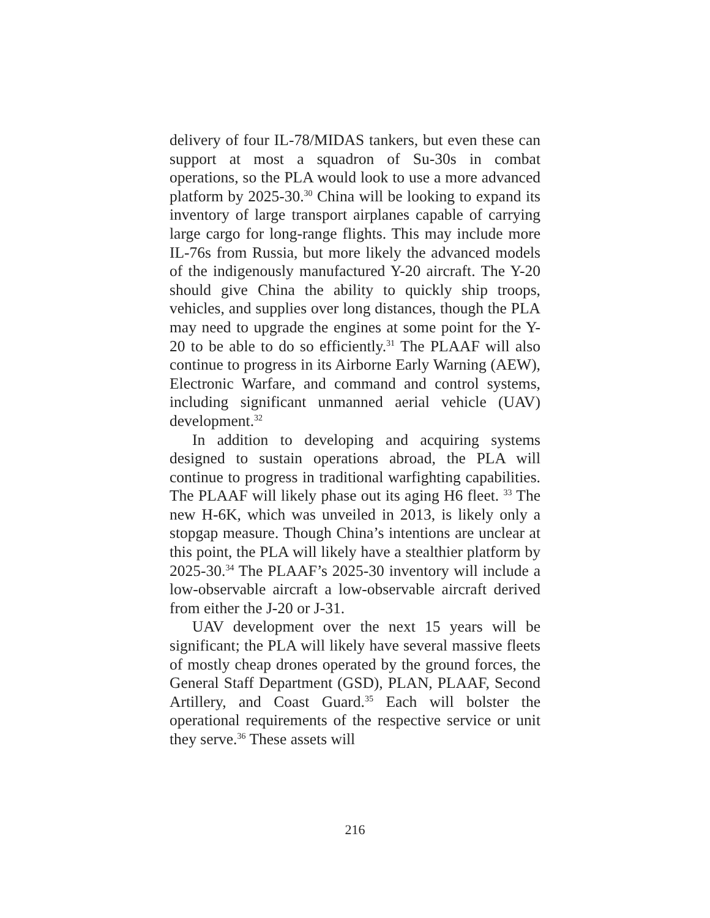delivery of four IL-78/MIDAS tankers, but even these can support at most a squadron of Su-30s in combat operations, so the PLA would look to use a more advanced platform by 2025-30.<sup>30</sup> China will be looking to expand its inventory of large transport airplanes capable of carrying large cargo for long-range flights. This may include more IL-76s from Russia, but more likely the advanced models of the indigenously manufactured Y-20 aircraft. The Y-20 should give China the ability to quickly ship troops, vehicles, and supplies over long distances, though the PLA may need to upgrade the engines at some point for the Y-20 to be able to do so efficiently.<sup>31</sup> The PLAAF will also continue to progress in its Airborne Early Warning (AEW), Electronic Warfare, and command and control systems, including significant unmanned aerial vehicle (UAV) development.<sup>32</sup>
In addition to developing and acquiring systems designed to sustain operations abroad, the PLA will continue to progress in traditional warfighting capabilities. The PLAAF will likely phase out its aging H6 fleet. <sup>33</sup> The new H-6K, which was unveiled in 2013, is likely only a stopgap measure. Though China’s intentions are unclear at this point, the PLA will likely have a stealthier platform by 2025-30.<sup>34</sup> The PLAAF’s 2025-30 inventory will include a low-observable aircraft a low-observable aircraft derived from either the J-20 or J-31.
UAV development over the next 15 years will be significant; the PLA will likely have several massive fleets of mostly cheap drones operated by the ground forces, the General Staff Department (GSD), PLAN, PLAAF, Second Artillery, and Coast Guard.<sup>35</sup> Each will bolster the operational requirements of the respective service or unit they serve.<sup>36</sup> These assets will
216